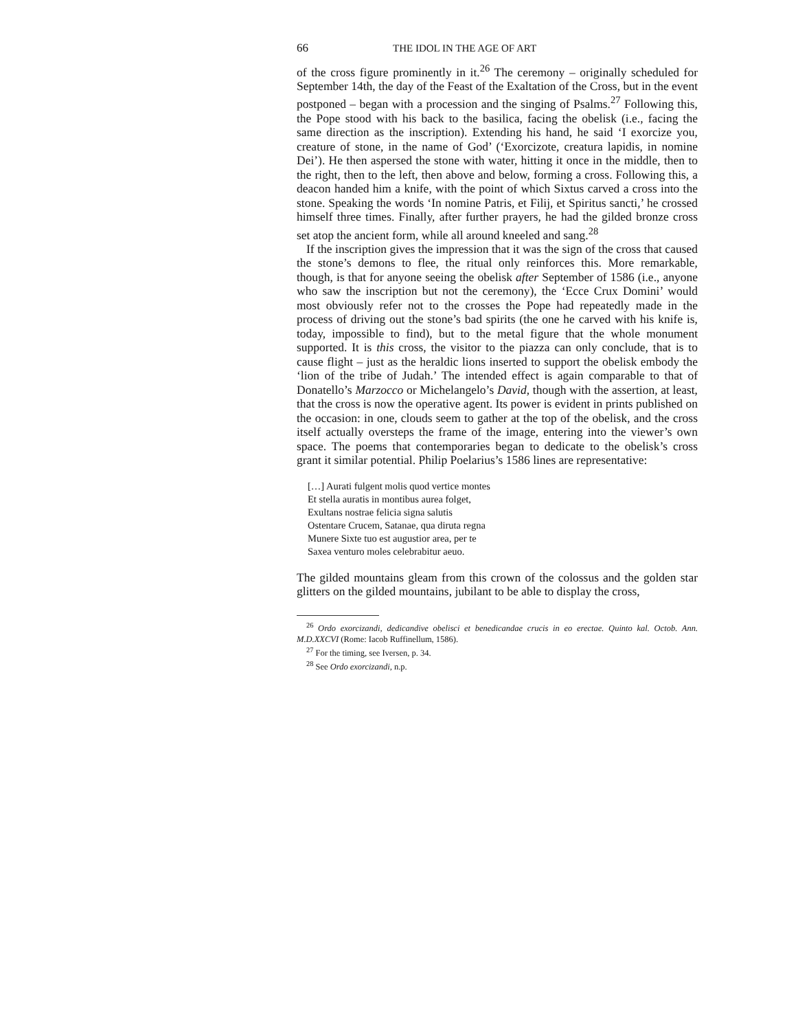66 THE IDOL IN THE AGE OF ART
of the cross figure prominently in it.<sup>26</sup> The ceremony – originally scheduled for September 14th, the day of the Feast of the Exaltation of the Cross, but in the event postponed – began with a procession and the singing of Psalms.<sup>27</sup> Following this, the Pope stood with his back to the basilica, facing the obelisk (i.e., facing the same direction as the inscription). Extending his hand, he said ‘I exorcize you, creature of stone, in the name of God’ (‘Exorcizote, creatura lapidis, in nomine Dei’). He then aspersed the stone with water, hitting it once in the middle, then to the right, then to the left, then above and below, forming a cross. Following this, a deacon handed him a knife, with the point of which Sixtus carved a cross into the stone. Speaking the words ‘In nomine Patris, et Filij, et Spiritus sancti,’ he crossed himself three times. Finally, after further prayers, he had the gilded bronze cross set atop the ancient form, while all around kneeled and sang.<sup>28</sup>
If the inscription gives the impression that it was the sign of the cross that caused the stone’s demons to flee, the ritual only reinforces this. More remarkable, though, is that for anyone seeing the obelisk after September of 1586 (i.e., anyone who saw the inscription but not the ceremony), the ‘Ecce Crux Domini’ would most obviously refer not to the crosses the Pope had repeatedly made in the process of driving out the stone’s bad spirits (the one he carved with his knife is, today, impossible to find), but to the metal figure that the whole monument supported. It is this cross, the visitor to the piazza can only conclude, that is to cause flight – just as the heraldic lions inserted to support the obelisk embody the ‘lion of the tribe of Judah.’ The intended effect is again comparable to that of Donatello’s Marzocco or Michelangelo’s David, though with the assertion, at least, that the cross is now the operative agent. Its power is evident in prints published on the occasion: in one, clouds seem to gather at the top of the obelisk, and the cross itself actually oversteps the frame of the image, entering into the viewer’s own space. The poems that contemporaries began to dedicate to the obelisk’s cross grant it similar potential. Philip Poelarius’s 1586 lines are representative:
[…] Aurati fulgent molis quod vertice montes
Et stella auratis in montibus aurea folget,
Exultans nostrae felicia signa salutis
Ostentare Crucem, Satanae, qua diruta regna
Munere Sixte tuo est augustior area, per te
Saxea venturo moles celebrabitur aeuo.
The gilded mountains gleam from this crown of the colossus and the golden star glitters on the gilded mountains, jubilant to be able to display the cross,
<sup>26</sup> Ordo exorcizandi, dedicandive obelisci et benedicandae crucis in eo erectae. Quinto kal. Octob. Ann. M.D.XXCVI (Rome: Iacob Ruffinellum, 1586).
<sup>27</sup> For the timing, see Iversen, p. 34.
<sup>28</sup> See Ordo exorcizandi, n.p.